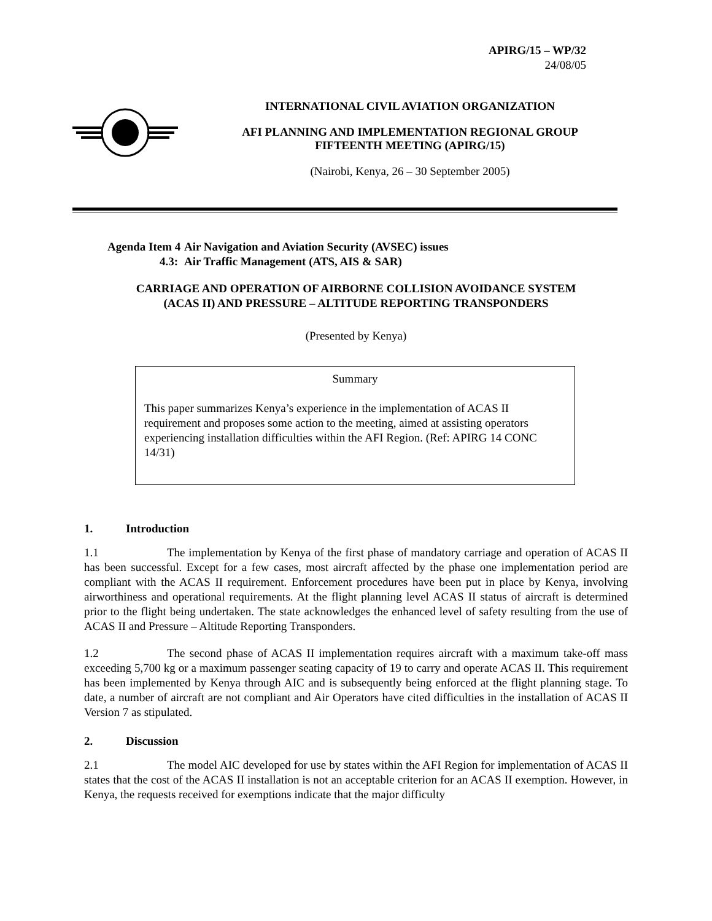APIRG/15 – WP/32
24/08/05
INTERNATIONAL CIVIL AVIATION ORGANIZATION
AFI PLANNING AND IMPLEMENTATION REGIONAL GROUP
FIFTEENTH MEETING (APIRG/15)
(Nairobi, Kenya, 26 – 30 September 2005)
Agenda Item 4 Air Navigation and Aviation Security (AVSEC) issues
4.3: Air Traffic Management (ATS, AIS & SAR)
CARRIAGE AND OPERATION OF AIRBORNE COLLISION AVOIDANCE SYSTEM
(ACAS II) AND PRESSURE – ALTITUDE REPORTING TRANSPONDERS
(Presented by Kenya)
Summary
This paper summarizes Kenya’s experience in the implementation of ACAS II requirement and proposes some action to the meeting, aimed at assisting operators experiencing installation difficulties within the AFI Region. (Ref: APIRG 14 CONC 14/31)
1. Introduction
1.1 The implementation by Kenya of the first phase of mandatory carriage and operation of ACAS II has been successful. Except for a few cases, most aircraft affected by the phase one implementation period are compliant with the ACAS II requirement. Enforcement procedures have been put in place by Kenya, involving airworthiness and operational requirements. At the flight planning level ACAS II status of aircraft is determined prior to the flight being undertaken. The state acknowledges the enhanced level of safety resulting from the use of ACAS II and Pressure – Altitude Reporting Transponders.
1.2 The second phase of ACAS II implementation requires aircraft with a maximum take-off mass exceeding 5,700 kg or a maximum passenger seating capacity of 19 to carry and operate ACAS II. This requirement has been implemented by Kenya through AIC and is subsequently being enforced at the flight planning stage. To date, a number of aircraft are not compliant and Air Operators have cited difficulties in the installation of ACAS II Version 7 as stipulated.
2. Discussion
2.1 The model AIC developed for use by states within the AFI Region for implementation of ACAS II states that the cost of the ACAS II installation is not an acceptable criterion for an ACAS II exemption. However, in Kenya, the requests received for exemptions indicate that the major difficulty